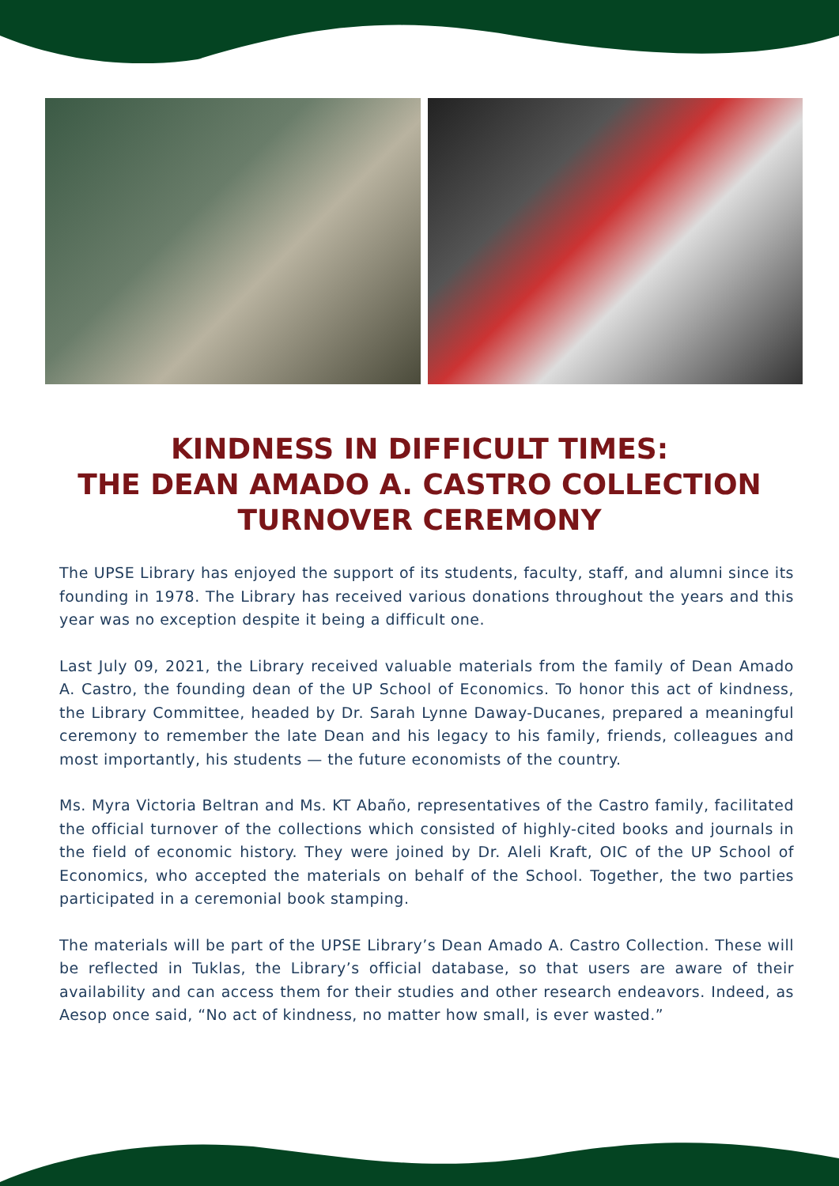KINDNESS IN DIFFICULT TIMES:
THE DEAN AMADO A. CASTRO COLLECTION
TURNOVER CEREMONY
The UPSE Library has enjoyed the support of its students, faculty, staff, and alumni since its founding in 1978. The Library has received various donations throughout the years and this year was no exception despite it being a difficult one.
Last July 09, 2021, the Library received valuable materials from the family of Dean Amado A. Castro, the founding dean of the UP School of Economics. To honor this act of kindness, the Library Committee, headed by Dr. Sarah Lynne Daway-Ducanes, prepared a meaningful ceremony to remember the late Dean and his legacy to his family, friends, colleagues and most importantly, his students — the future economists of the country.
Ms. Myra Victoria Beltran and Ms. KT Abaño, representatives of the Castro family, facilitated the official turnover of the collections which consisted of highly-cited books and journals in the field of economic history. They were joined by Dr. Aleli Kraft, OIC of the UP School of Economics, who accepted the materials on behalf of the School. Together, the two parties participated in a ceremonial book stamping.
The materials will be part of the UPSE Library’s Dean Amado A. Castro Collection. These will be reflected in Tuklas, the Library’s official database, so that users are aware of their availability and can access them for their studies and other research endeavors. Indeed, as Aesop once said, “No act of kindness, no matter how small, is ever wasted.”